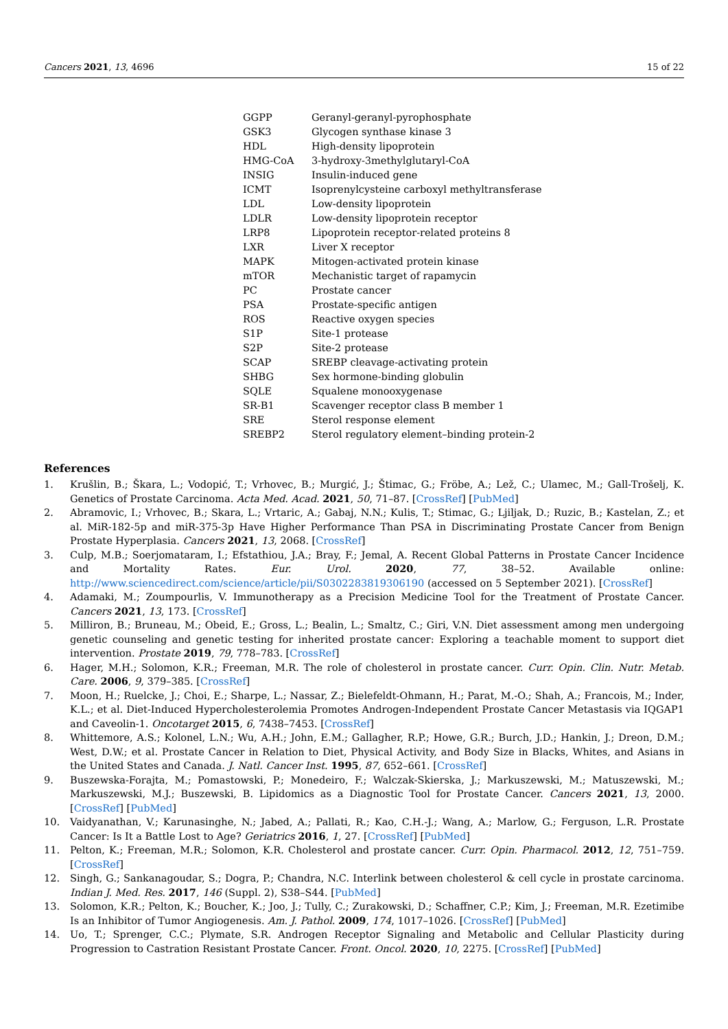Cancers 2021, 13, 4696 15 of 22
| GGPP | Geranyl-geranyl-pyrophosphate |
| GSK3 | Glycogen synthase kinase 3 |
| HDL | High-density lipoprotein |
| HMG-CoA | 3-hydroxy-3methylglutaryl-CoA |
| INSIG | Insulin-induced gene |
| ICMT | Isoprenylcysteine carboxyl methyltransferase |
| LDL | Low-density lipoprotein |
| LDLR | Low-density lipoprotein receptor |
| LRP8 | Lipoprotein receptor-related proteins 8 |
| LXR | Liver X receptor |
| MAPK | Mitogen-activated protein kinase |
| mTOR | Mechanistic target of rapamycin |
| PC | Prostate cancer |
| PSA | Prostate-specific antigen |
| ROS | Reactive oxygen species |
| S1P | Site-1 protease |
| S2P | Site-2 protease |
| SCAP | SREBP cleavage-activating protein |
| SHBG | Sex hormone-binding globulin |
| SQLE | Squalene monooxygenase |
| SR-B1 | Scavenger receptor class B member 1 |
| SRE | Sterol response element |
| SREBP2 | Sterol regulatory element–binding protein-2 |
References
1. Krušlin, B.; Škara, L.; Vodopić, T.; Vrhovec, B.; Murgić, J.; Štimac, G.; Fröbe, A.; Lež, C.; Ulamec, M.; Gall-Trošelj, K. Genetics of Prostate Carcinoma. Acta Med. Acad. 2021, 50, 71–87. [CrossRef] [PubMed]
2. Abramovic, I.; Vrhovec, B.; Skara, L.; Vrtaric, A.; Gabaj, N.N.; Kulis, T.; Stimac, G.; Ljiljak, D.; Ruzic, B.; Kastelan, Z.; et al. MiR-182-5p and miR-375-3p Have Higher Performance Than PSA in Discriminating Prostate Cancer from Benign Prostate Hyperplasia. Cancers 2021, 13, 2068. [CrossRef]
3. Culp, M.B.; Soerjomataram, I.; Efstathiou, J.A.; Bray, F.; Jemal, A. Recent Global Patterns in Prostate Cancer Incidence and Mortality Rates. Eur. Urol. 2020, 77, 38–52. Available online: http://www.sciencedirect.com/science/article/pii/S0302283819306190 (accessed on 5 September 2021). [CrossRef]
4. Adamaki, M.; Zoumpourlis, V. Immunotherapy as a Precision Medicine Tool for the Treatment of Prostate Cancer. Cancers 2021, 13, 173. [CrossRef]
5. Milliron, B.; Bruneau, M.; Obeid, E.; Gross, L.; Bealin, L.; Smaltz, C.; Giri, V.N. Diet assessment among men undergoing genetic counseling and genetic testing for inherited prostate cancer: Exploring a teachable moment to support diet intervention. Prostate 2019, 79, 778–783. [CrossRef]
6. Hager, M.H.; Solomon, K.R.; Freeman, M.R. The role of cholesterol in prostate cancer. Curr. Opin. Clin. Nutr. Metab. Care. 2006, 9, 379–385. [CrossRef]
7. Moon, H.; Ruelcke, J.; Choi, E.; Sharpe, L.; Nassar, Z.; Bielefeldt-Ohmann, H.; Parat, M.-O.; Shah, A.; Francois, M.; Inder, K.L.; et al. Diet-Induced Hypercholesterolemia Promotes Androgen-Independent Prostate Cancer Metastasis via IQGAP1 and Caveolin-1. Oncotarget 2015, 6, 7438–7453. [CrossRef]
8. Whittemore, A.S.; Kolonel, L.N.; Wu, A.H.; John, E.M.; Gallagher, R.P.; Howe, G.R.; Burch, J.D.; Hankin, J.; Dreon, D.M.; West, D.W.; et al. Prostate Cancer in Relation to Diet, Physical Activity, and Body Size in Blacks, Whites, and Asians in the United States and Canada. J. Natl. Cancer Inst. 1995, 87, 652–661. [CrossRef]
9. Buszewska-Forajta, M.; Pomastowski, P.; Monedeiro, F.; Walczak-Skierska, J.; Markuszewski, M.; Matuszewski, M.; Markuszewski, M.J.; Buszewski, B. Lipidomics as a Diagnostic Tool for Prostate Cancer. Cancers 2021, 13, 2000. [CrossRef] [PubMed]
10. Vaidyanathan, V.; Karunasinghe, N.; Jabed, A.; Pallati, R.; Kao, C.H.-J.; Wang, A.; Marlow, G.; Ferguson, L.R. Prostate Cancer: Is It a Battle Lost to Age? Geriatrics 2016, 1, 27. [CrossRef] [PubMed]
11. Pelton, K.; Freeman, M.R.; Solomon, K.R. Cholesterol and prostate cancer. Curr. Opin. Pharmacol. 2012, 12, 751–759. [CrossRef]
12. Singh, G.; Sankanagoudar, S.; Dogra, P.; Chandra, N.C. Interlink between cholesterol & cell cycle in prostate carcinoma. Indian J. Med. Res. 2017, 146 (Suppl. 2), S38–S44. [PubMed]
13. Solomon, K.R.; Pelton, K.; Boucher, K.; Joo, J.; Tully, C.; Zurakowski, D.; Schaffner, C.P.; Kim, J.; Freeman, M.R. Ezetimibe Is an Inhibitor of Tumor Angiogenesis. Am. J. Pathol. 2009, 174, 1017–1026. [CrossRef] [PubMed]
14. Uo, T.; Sprenger, C.C.; Plymate, S.R. Androgen Receptor Signaling and Metabolic and Cellular Plasticity during Progression to Castration Resistant Prostate Cancer. Front. Oncol. 2020, 10, 2275. [CrossRef] [PubMed]